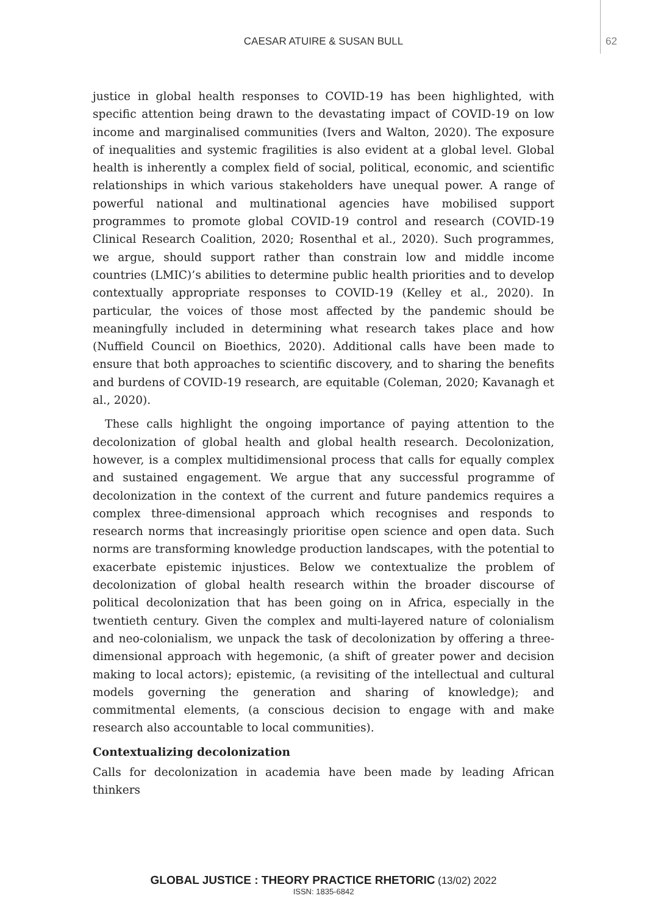CAESAR ATUIRE & SUSAN BULL
62
justice in global health responses to COVID-19 has been highlighted, with specific attention being drawn to the devastating impact of COVID-19 on low income and marginalised communities (Ivers and Walton, 2020). The exposure of inequalities and systemic fragilities is also evident at a global level. Global health is inherently a complex field of social, political, economic, and scientific relationships in which various stakeholders have unequal power. A range of powerful national and multinational agencies have mobilised support programmes to promote global COVID-19 control and research (COVID-19 Clinical Research Coalition, 2020; Rosenthal et al., 2020). Such programmes, we argue, should support rather than constrain low and middle income countries (LMIC)’s abilities to determine public health priorities and to develop contextually appropriate responses to COVID-19 (Kelley et al., 2020). In particular, the voices of those most affected by the pandemic should be meaningfully included in determining what research takes place and how (Nuffield Council on Bioethics, 2020). Additional calls have been made to ensure that both approaches to scientific discovery, and to sharing the benefits and burdens of COVID-19 research, are equitable (Coleman, 2020; Kavanagh et al., 2020).
These calls highlight the ongoing importance of paying attention to the decolonization of global health and global health research. Decolonization, however, is a complex multidimensional process that calls for equally complex and sustained engagement. We argue that any successful programme of decolonization in the context of the current and future pandemics requires a complex three-dimensional approach which recognises and responds to research norms that increasingly prioritise open science and open data. Such norms are transforming knowledge production landscapes, with the potential to exacerbate epistemic injustices. Below we contextualize the problem of decolonization of global health research within the broader discourse of political decolonization that has been going on in Africa, especially in the twentieth century. Given the complex and multi-layered nature of colonialism and neo-colonialism, we unpack the task of decolonization by offering a three-dimensional approach with hegemonic, (a shift of greater power and decision making to local actors); epistemic, (a revisiting of the intellectual and cultural models governing the generation and sharing of knowledge); and commitmental elements, (a conscious decision to engage with and make research also accountable to local communities).
Contextualizing decolonization
Calls for decolonization in academia have been made by leading African thinkers
GLOBAL JUSTICE : THEORY PRACTICE RHETORIC (13/02) 2022
ISSN: 1835-6842